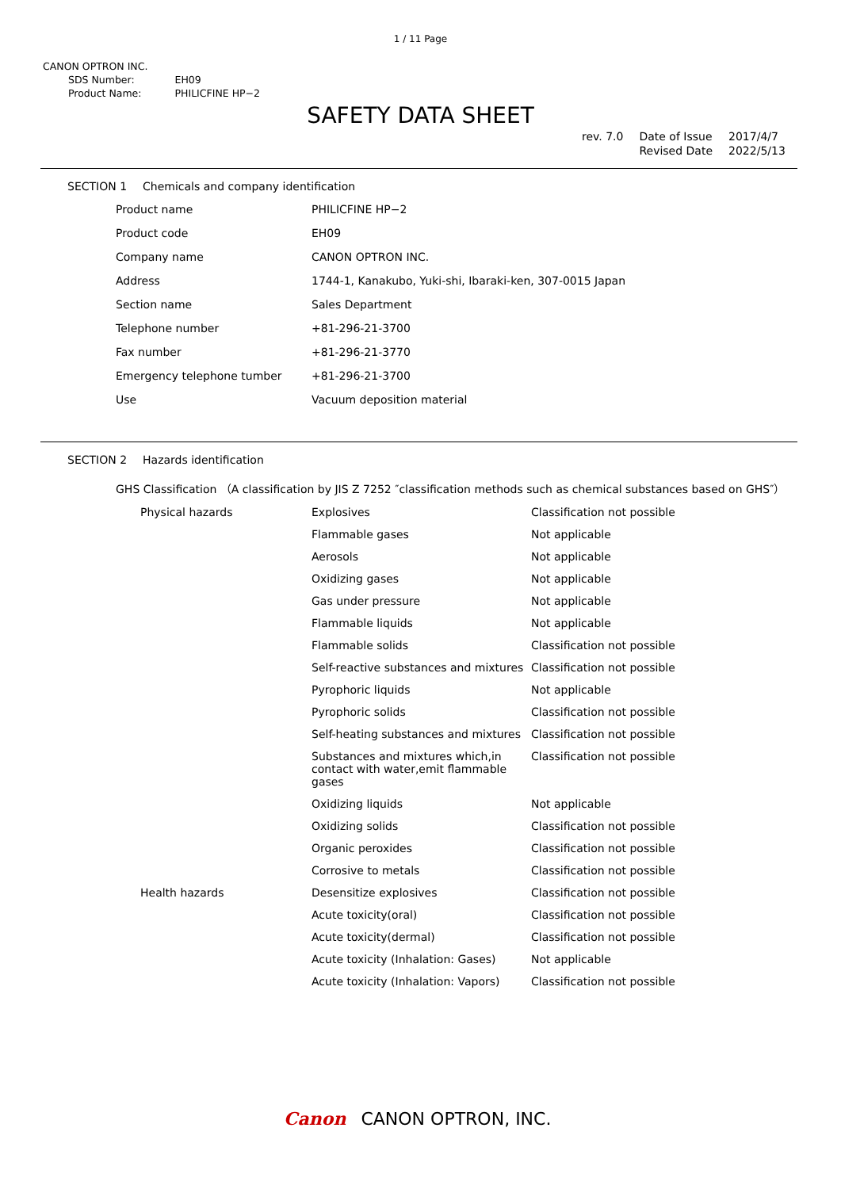1 / 11 Page
CANON OPTRON INC.
| SDS Number: | EH09 |
| Product Name: | PHILICFINE HP−2 |
SAFETY DATA SHEET
| rev. 7.0 | Date of Issue | 2017/4/7 |
| | Revised Date | 2022/5/13 |
SECTION 1 Chemicals and company identification
| Product name | PHILICFINE HP−2 |
| Product code | EH09 |
| Company name | CANON OPTRON INC. |
| Address | 1744-1, Kanakubo, Yuki-shi, Ibaraki-ken, 307-0015 Japan |
| Section name | Sales Department |
| Telephone number | +81-296-21-3700 |
| Fax number | +81-296-21-3770 |
| Emergency telephone tumber | +81-296-21-3700 |
| Use | Vacuum deposition material |
SECTION 2 Hazards identification
GHS Classification （A classification by JIS Z 7252 ″classification methods such as chemical substances based on GHS″）
| Physical hazards | Explosives | Classification not possible |
| | Flammable gases | Not applicable |
| | Aerosols | Not applicable |
| | Oxidizing gases | Not applicable |
| | Gas under pressure | Not applicable |
| | Flammable liquids | Not applicable |
| | Flammable solids | Classification not possible |
| | Self-reactive substances and mixtures | Classification not possible |
| | Pyrophoric liquids | Not applicable |
| | Pyrophoric solids | Classification not possible |
| | Self-heating substances and mixtures | Classification not possible |
| | Substances and mixtures which,in contact with water,emit flammable gases | Classification not possible |
| | Oxidizing liquids | Not applicable |
| | Oxidizing solids | Classification not possible |
| | Organic peroxides | Classification not possible |
| | Corrosive to metals | Classification not possible |
| Health hazards | Desensitize explosives | Classification not possible |
| | Acute toxicity(oral) | Classification not possible |
| | Acute toxicity(dermal) | Classification not possible |
| | Acute toxicity (Inhalation: Gases) | Not applicable |
| | Acute toxicity (Inhalation: Vapors) | Classification not possible |
Canon CANON OPTRON, INC.